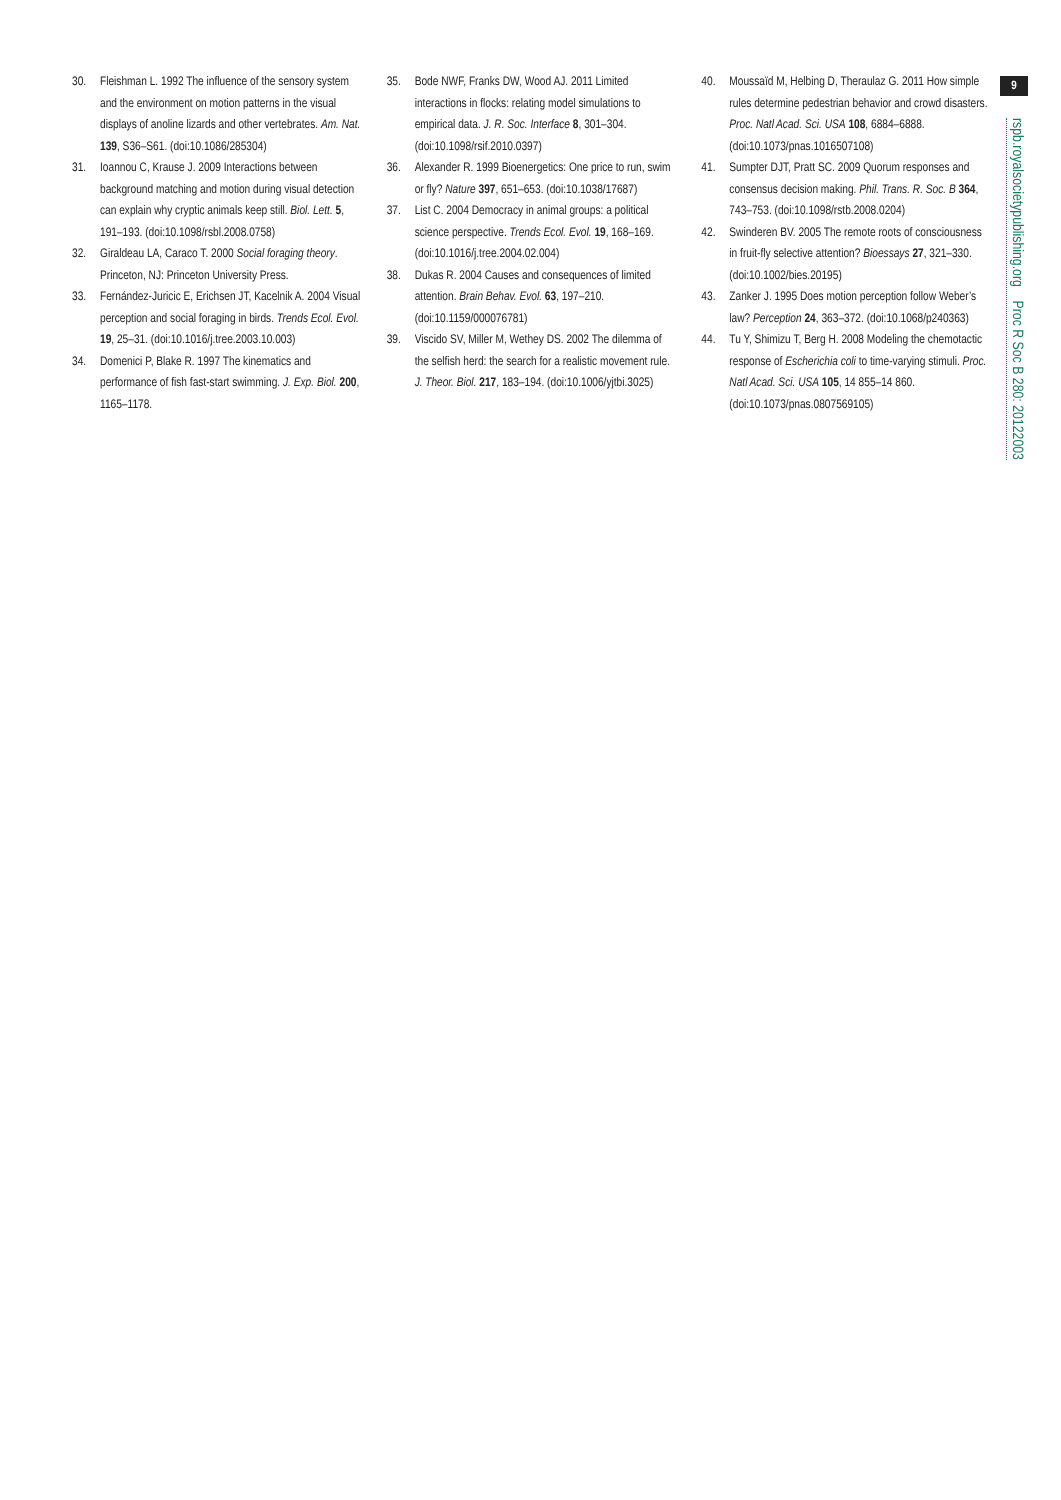30. Fleishman L. 1992 The influence of the sensory system and the environment on motion patterns in the visual displays of anoline lizards and other vertebrates. Am. Nat. 139, S36–S61. (doi:10.1086/285304)
31. Ioannou C, Krause J. 2009 Interactions between background matching and motion during visual detection can explain why cryptic animals keep still. Biol. Lett. 5, 191–193. (doi:10.1098/rsbl.2008.0758)
32. Giraldeau LA, Caraco T. 2000 Social foraging theory. Princeton, NJ: Princeton University Press.
33. Fernández-Juricic E, Erichsen JT, Kacelnik A. 2004 Visual perception and social foraging in birds. Trends Ecol. Evol. 19, 25–31. (doi:10.1016/j.tree.2003.10.003)
34. Domenici P, Blake R. 1997 The kinematics and performance of fish fast-start swimming. J. Exp. Biol. 200, 1165–1178.
35. Bode NWF, Franks DW, Wood AJ. 2011 Limited interactions in flocks: relating model simulations to empirical data. J. R. Soc. Interface 8, 301–304. (doi:10.1098/rsif.2010.0397)
36. Alexander R. 1999 Bioenergetics: One price to run, swim or fly? Nature 397, 651–653. (doi:10.1038/17687)
37. List C. 2004 Democracy in animal groups: a political science perspective. Trends Ecol. Evol. 19, 168–169. (doi:10.1016/j.tree.2004.02.004)
38. Dukas R. 2004 Causes and consequences of limited attention. Brain Behav. Evol. 63, 197–210. (doi:10.1159/000076781)
39. Viscido SV, Miller M, Wethey DS. 2002 The dilemma of the selfish herd: the search for a realistic movement rule. J. Theor. Biol. 217, 183–194. (doi:10.1006/yjtbi.3025)
40. Moussaïd M, Helbing D, Theraulaz G. 2011 How simple rules determine pedestrian behavior and crowd disasters. Proc. Natl Acad. Sci. USA 108, 6884–6888. (doi:10.1073/pnas.1016507108)
41. Sumpter DJT, Pratt SC. 2009 Quorum responses and consensus decision making. Phil. Trans. R. Soc. B 364, 743–753. (doi:10.1098/rstb.2008.0204)
42. Swinderen BV. 2005 The remote roots of consciousness in fruit-fly selective attention? Bioessays 27, 321–330. (doi:10.1002/bies.20195)
43. Zanker J. 1995 Does motion perception follow Weber’s law? Perception 24, 363–372. (doi:10.1068/p240363)
44. Tu Y, Shimizu T, Berg H. 2008 Modeling the chemotactic response of Escherichia coli to time-varying stimuli. Proc. Natl Acad. Sci. USA 105, 14 855–14 860. (doi:10.1073/pnas.0807569105)
9
rspb.royalsocietypublishing.org Proc R Soc B 280: 20122003